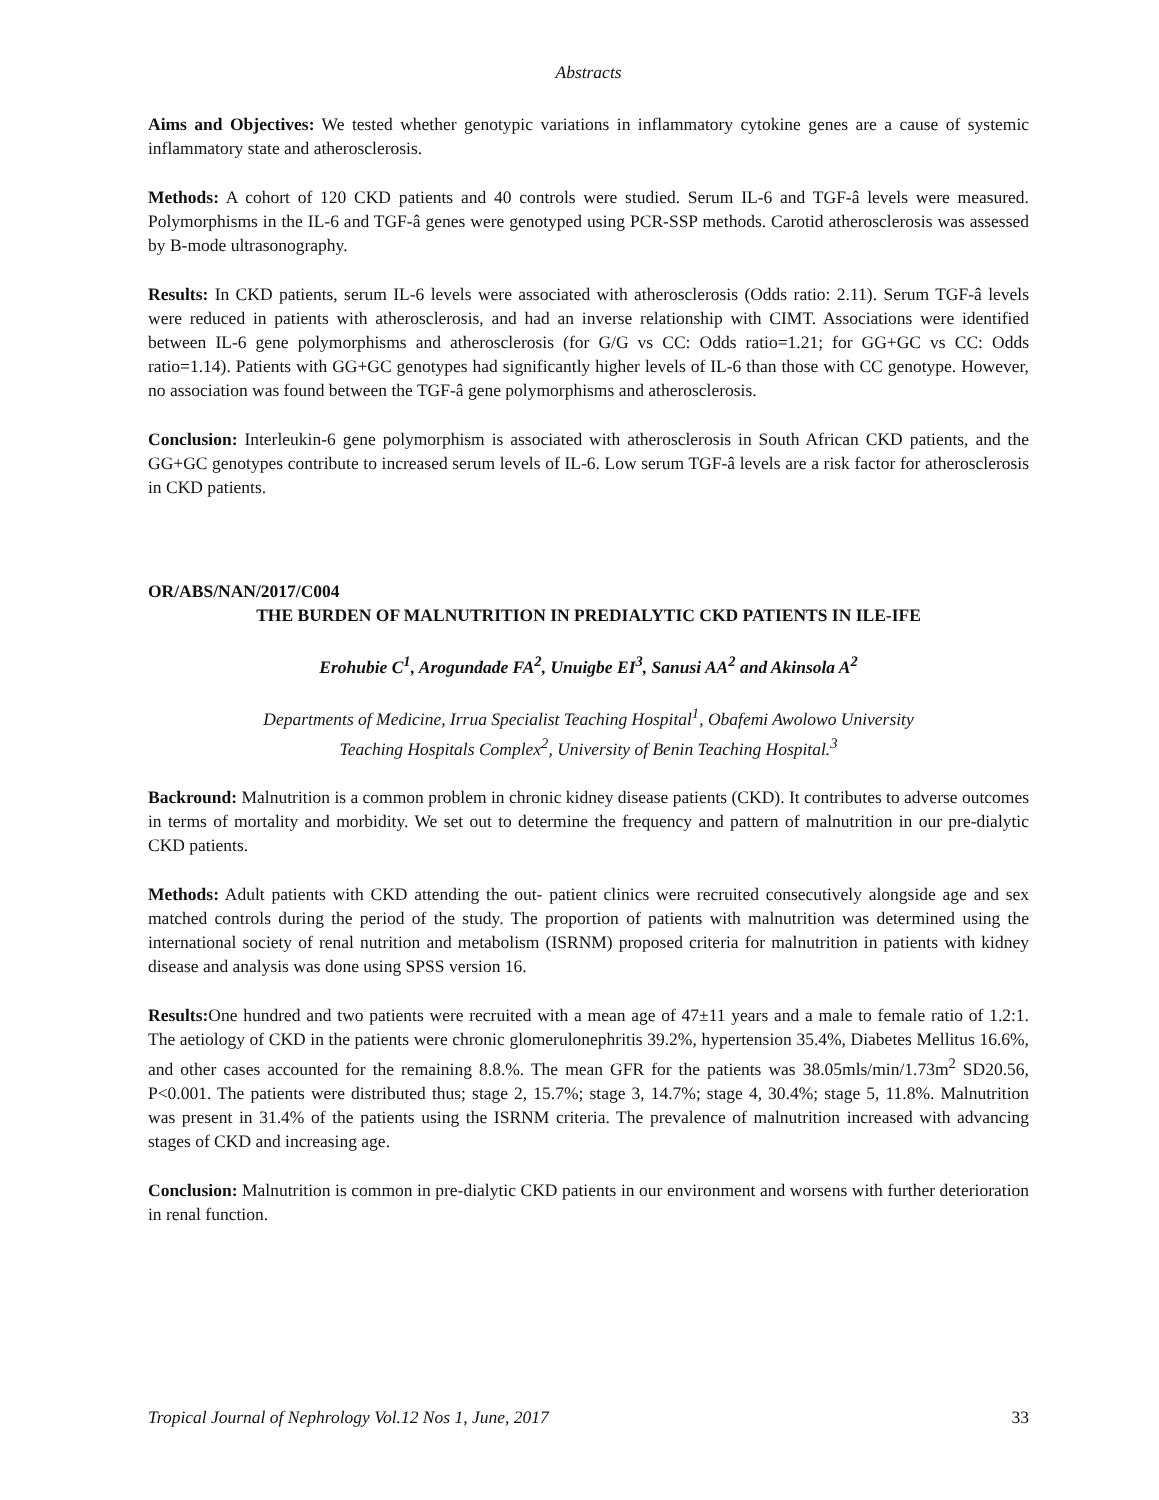Abstracts
Aims and Objectives: We tested whether genotypic variations in inflammatory cytokine genes are a cause of systemic inflammatory state and atherosclerosis.
Methods: A cohort of 120 CKD patients and 40 controls were studied. Serum IL-6 and TGF-â levels were measured. Polymorphisms in the IL-6 and TGF-â genes were genotyped using PCR-SSP methods. Carotid atherosclerosis was assessed by B-mode ultrasonography.
Results: In CKD patients, serum IL-6 levels were associated with atherosclerosis (Odds ratio: 2.11). Serum TGF-â levels were reduced in patients with atherosclerosis, and had an inverse relationship with CIMT. Associations were identified between IL-6 gene polymorphisms and atherosclerosis (for G/G vs CC: Odds ratio=1.21; for GG+GC vs CC: Odds ratio=1.14). Patients with GG+GC genotypes had significantly higher levels of IL-6 than those with CC genotype. However, no association was found between the TGF-â gene polymorphisms and atherosclerosis.
Conclusion: Interleukin-6 gene polymorphism is associated with atherosclerosis in South African CKD patients, and the GG+GC genotypes contribute to increased serum levels of IL-6. Low serum TGF-â levels are a risk factor for atherosclerosis in CKD patients.
OR/ABS/NAN/2017/C004
THE BURDEN OF MALNUTRITION IN PREDIALYTIC CKD PATIENTS IN ILE-IFE
Erohubie C<sup>1</sup>, Arogundade FA<sup>2</sup>, Unuigbe EI<sup>3</sup>, Sanusi AA<sup>2</sup> and Akinsola A<sup>2</sup>
Departments of Medicine, Irrua Specialist Teaching Hospital<sup>1</sup>, Obafemi Awolowo University
Teaching Hospitals Complex<sup>2</sup>, University of Benin Teaching Hospital.<sup>3</sup>
Backround: Malnutrition is a common problem in chronic kidney disease patients (CKD). It contributes to adverse outcomes in terms of mortality and morbidity. We set out to determine the frequency and pattern of malnutrition in our pre-dialytic CKD patients.
Methods: Adult patients with CKD attending the out- patient clinics were recruited consecutively alongside age and sex matched controls during the period of the study. The proportion of patients with malnutrition was determined using the international society of renal nutrition and metabolism (ISRNM) proposed criteria for malnutrition in patients with kidney disease and analysis was done using SPSS version 16.
Results: One hundred and two patients were recruited with a mean age of 47±11 years and a male to female ratio of 1.2:1. The aetiology of CKD in the patients were chronic glomerulonephritis 39.2%, hypertension 35.4%, Diabetes Mellitus 16.6%, and other cases accounted for the remaining 8.8.%. The mean GFR for the patients was 38.05mls/min/1.73m<sup>2</sup> SD20.56, P<0.001. The patients were distributed thus; stage 2, 15.7%; stage 3, 14.7%; stage 4, 30.4%; stage 5, 11.8%. Malnutrition was present in 31.4% of the patients using the ISRNM criteria. The prevalence of malnutrition increased with advancing stages of CKD and increasing age.
Conclusion: Malnutrition is common in pre-dialytic CKD patients in our environment and worsens with further deterioration in renal function.
Tropical Journal of Nephrology Vol.12 Nos 1, June, 2017 33